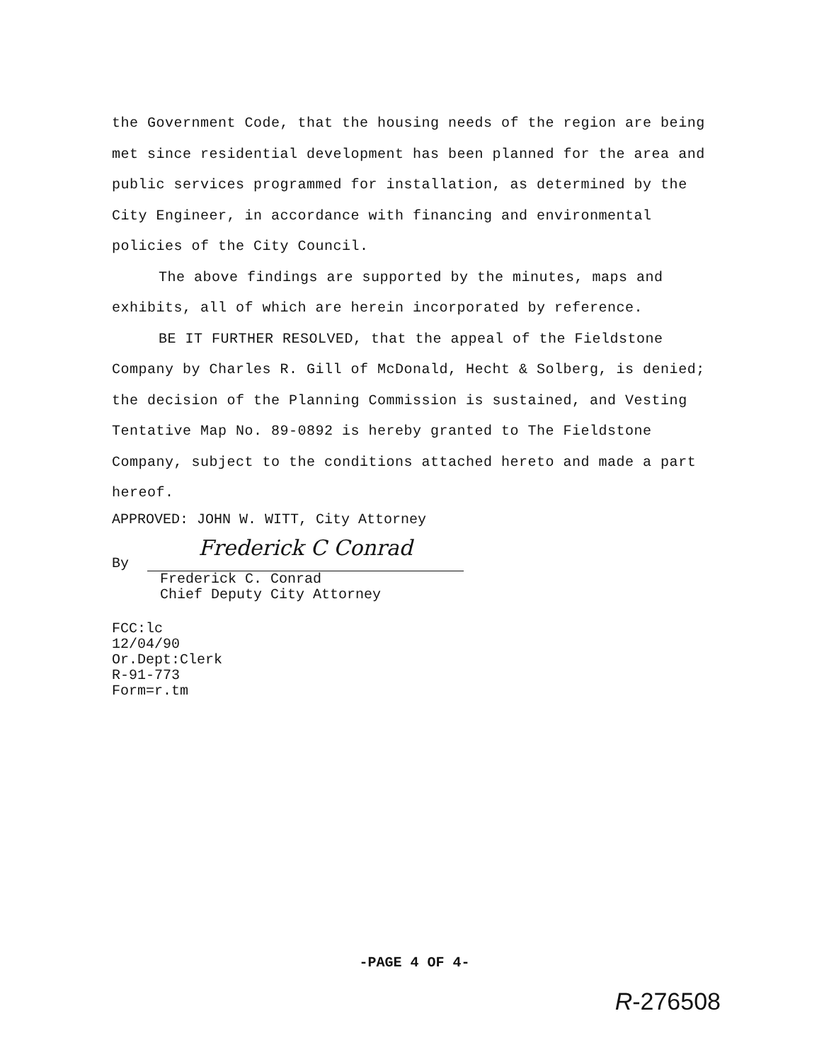the Government Code, that the housing needs of the region are being met since residential development has been planned for the area and public services programmed for installation, as determined by the City Engineer, in accordance with financing and environmental policies of the City Council.
The above findings are supported by the minutes, maps and exhibits, all of which are herein incorporated by reference.
BE IT FURTHER RESOLVED, that the appeal of the Fieldstone Company by Charles R. Gill of McDonald, Hecht & Solberg, is denied; the decision of the Planning Commission is sustained, and Vesting Tentative Map No. 89-0892 is hereby granted to The Fieldstone Company, subject to the conditions attached hereto and made a part hereof.
APPROVED: JOHN W. WITT, City Attorney
By
Frederick C Conrad
Frederick C. Conrad
Chief Deputy City Attorney
FCC:lc
12/04/90
Or.Dept:Clerk
R-91-773
Form=r.tm
-PAGE 4 OF 4-
R-276508